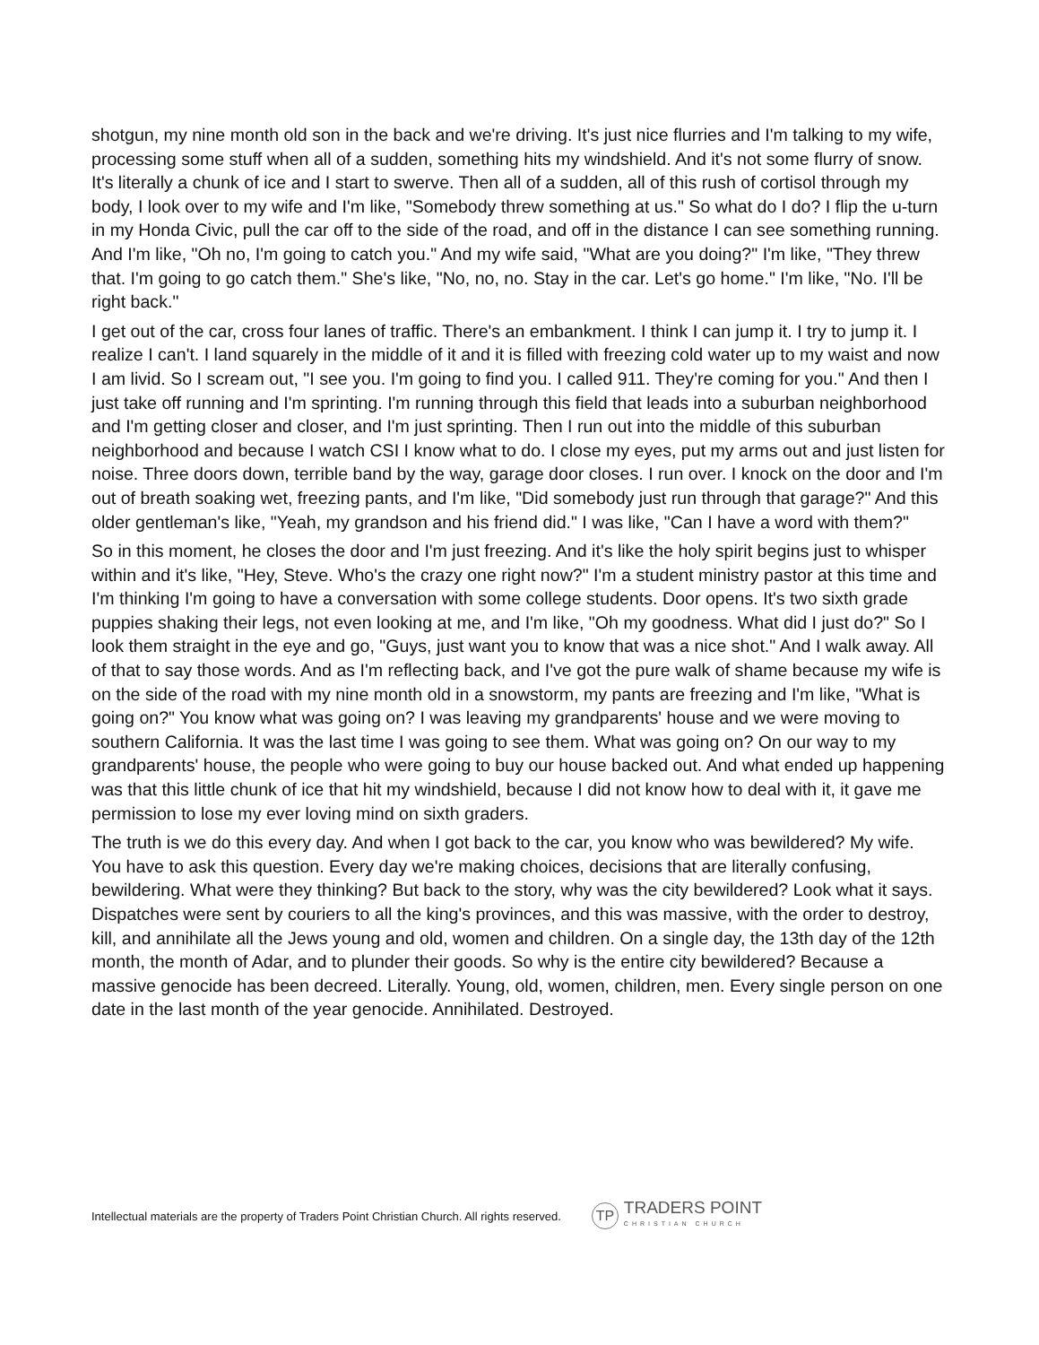shotgun, my nine month old son in the back and we're driving. It's just nice flurries and I'm talking to my wife, processing some stuff when all of a sudden, something hits my windshield. And it's not some flurry of snow. It's literally a chunk of ice and I start to swerve. Then all of a sudden, all of this rush of cortisol through my body, I look over to my wife and I'm like, "Somebody threw something at us." So what do I do? I flip the u-turn in my Honda Civic, pull the car off to the side of the road, and off in the distance I can see something running. And I'm like, "Oh no, I'm going to catch you." And my wife said, "What are you doing?" I'm like, "They threw that. I'm going to go catch them." She's like, "No, no, no. Stay in the car. Let's go home." I'm like, "No. I'll be right back."
I get out of the car, cross four lanes of traffic. There's an embankment. I think I can jump it. I try to jump it. I realize I can't. I land squarely in the middle of it and it is filled with freezing cold water up to my waist and now I am livid. So I scream out, "I see you. I'm going to find you. I called 911. They're coming for you." And then I just take off running and I'm sprinting. I'm running through this field that leads into a suburban neighborhood and I'm getting closer and closer, and I'm just sprinting. Then I run out into the middle of this suburban neighborhood and because I watch CSI I know what to do. I close my eyes, put my arms out and just listen for noise. Three doors down, terrible band by the way, garage door closes. I run over. I knock on the door and I'm out of breath soaking wet, freezing pants, and I'm like, "Did somebody just run through that garage?" And this older gentleman's like, "Yeah, my grandson and his friend did." I was like, "Can I have a word with them?"
So in this moment, he closes the door and I'm just freezing. And it's like the holy spirit begins just to whisper within and it's like, "Hey, Steve. Who's the crazy one right now?" I'm a student ministry pastor at this time and I'm thinking I'm going to have a conversation with some college students. Door opens. It's two sixth grade puppies shaking their legs, not even looking at me, and I'm like, "Oh my goodness. What did I just do?" So I look them straight in the eye and go, "Guys, just want you to know that was a nice shot." And I walk away. All of that to say those words. And as I'm reflecting back, and I've got the pure walk of shame because my wife is on the side of the road with my nine month old in a snowstorm, my pants are freezing and I'm like, "What is going on?" You know what was going on? I was leaving my grandparents' house and we were moving to southern California. It was the last time I was going to see them. What was going on? On our way to my grandparents' house, the people who were going to buy our house backed out. And what ended up happening was that this little chunk of ice that hit my windshield, because I did not know how to deal with it, it gave me permission to lose my ever loving mind on sixth graders.
The truth is we do this every day. And when I got back to the car, you know who was bewildered? My wife. You have to ask this question. Every day we're making choices, decisions that are literally confusing, bewildering. What were they thinking? But back to the story, why was the city bewildered? Look what it says. Dispatches were sent by couriers to all the king's provinces, and this was massive, with the order to destroy, kill, and annihilate all the Jews young and old, women and children. On a single day, the 13th day of the 12th month, the month of Adar, and to plunder their goods. So why is the entire city bewildered? Because a massive genocide has been decreed. Literally. Young, old, women, children, men. Every single person on one date in the last month of the year genocide. Annihilated. Destroyed.
Intellectual materials are the property of Traders Point Christian Church. All rights reserved.
TP
TRADERS POINT
CHRISTIAN CHURCH